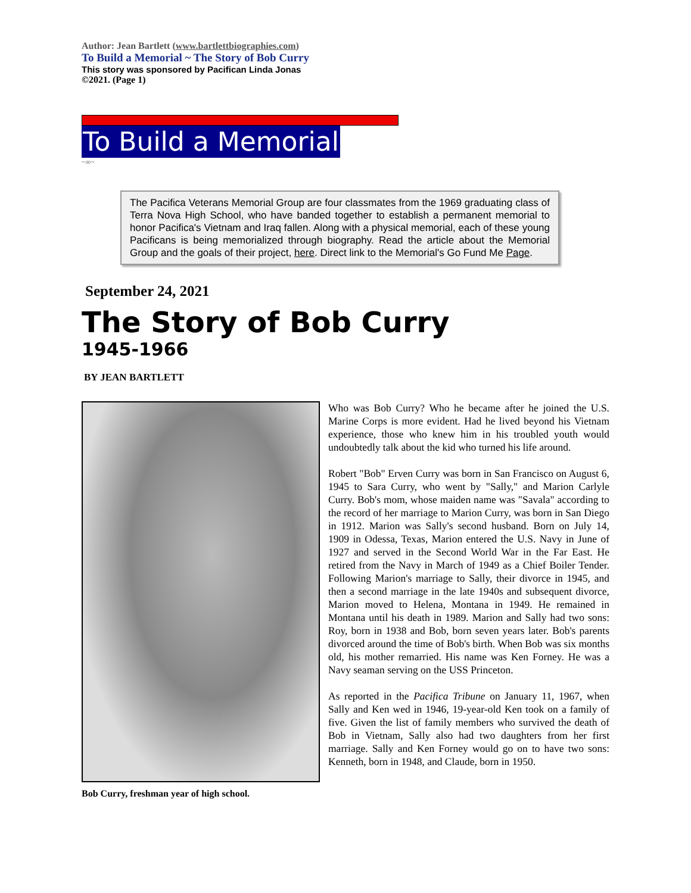Author: Jean Bartlett (www.bartlettbiographies.com)
To Build a Memorial ~ The Story of Bob Curry
This story was sponsored by Pacifican Linda Jonas
©2021. (Page 1)
To Build a Memorial
~∞~
The Pacifica Veterans Memorial Group are four classmates from the 1969 graduating class of Terra Nova High School, who have banded together to establish a permanent memorial to honor Pacifica's Vietnam and Iraq fallen. Along with a physical memorial, each of these young Pacificans is being memorialized through biography. Read the article about the Memorial Group and the goals of their project, here. Direct link to the Memorial's Go Fund Me Page.
September 24, 2021
The Story of Bob Curry
1945-1966
BY JEAN BARTLETT
Bob Curry, freshman year of high school.
Who was Bob Curry? Who he became after he joined the U.S. Marine Corps is more evident. Had he lived beyond his Vietnam experience, those who knew him in his troubled youth would undoubtedly talk about the kid who turned his life around.
Robert "Bob" Erven Curry was born in San Francisco on August 6, 1945 to Sara Curry, who went by "Sally," and Marion Carlyle Curry. Bob's mom, whose maiden name was "Savala" according to the record of her marriage to Marion Curry, was born in San Diego in 1912. Marion was Sally's second husband. Born on July 14, 1909 in Odessa, Texas, Marion entered the U.S. Navy in June of 1927 and served in the Second World War in the Far East. He retired from the Navy in March of 1949 as a Chief Boiler Tender. Following Marion's marriage to Sally, their divorce in 1945, and then a second marriage in the late 1940s and subsequent divorce, Marion moved to Helena, Montana in 1949. He remained in Montana until his death in 1989. Marion and Sally had two sons: Roy, born in 1938 and Bob, born seven years later. Bob's parents divorced around the time of Bob's birth. When Bob was six months old, his mother remarried. His name was Ken Forney. He was a Navy seaman serving on the USS Princeton.
As reported in the Pacifica Tribune on January 11, 1967, when Sally and Ken wed in 1946, 19-year-old Ken took on a family of five. Given the list of family members who survived the death of Bob in Vietnam, Sally also had two daughters from her first marriage. Sally and Ken Forney would go on to have two sons: Kenneth, born in 1948, and Claude, born in 1950.